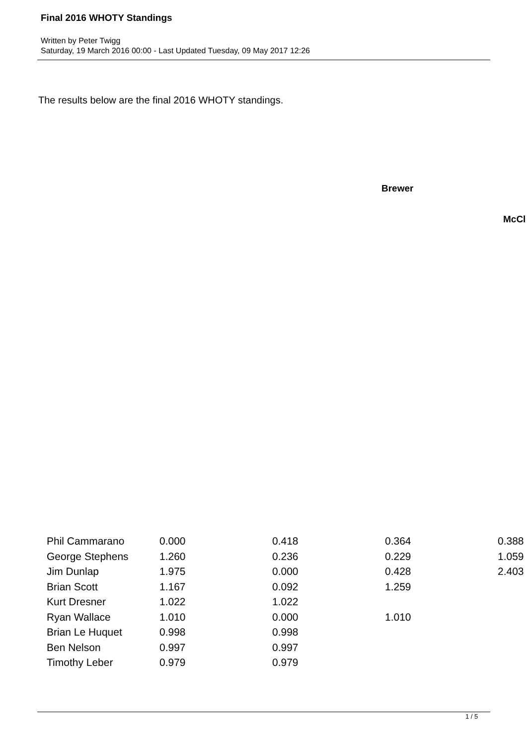Final 2016 WHOTY Standings
Written by Peter Twigg
Saturday, 19 March 2016 00:00 - Last Updated Tuesday, 09 May 2017 12:26
The results below are the final 2016 WHOTY standings.
Brewer
McCl
| Phil Cammarano | 0.000 | 0.418 | 0.364 | 0.388 |
| George Stephens | 1.260 | 0.236 | 0.229 | 1.059 |
| Jim Dunlap | 1.975 | 0.000 | 0.428 | 2.403 |
| Brian Scott | 1.167 | 0.092 | 1.259 | |
| Kurt Dresner | 1.022 | 1.022 | | |
| Ryan Wallace | 1.010 | 0.000 | 1.010 | |
| Brian Le Huquet | 0.998 | 0.998 | | |
| Ben Nelson | 0.997 | 0.997 | | |
| Timothy Leber | 0.979 | 0.979 | | |
1 / 5